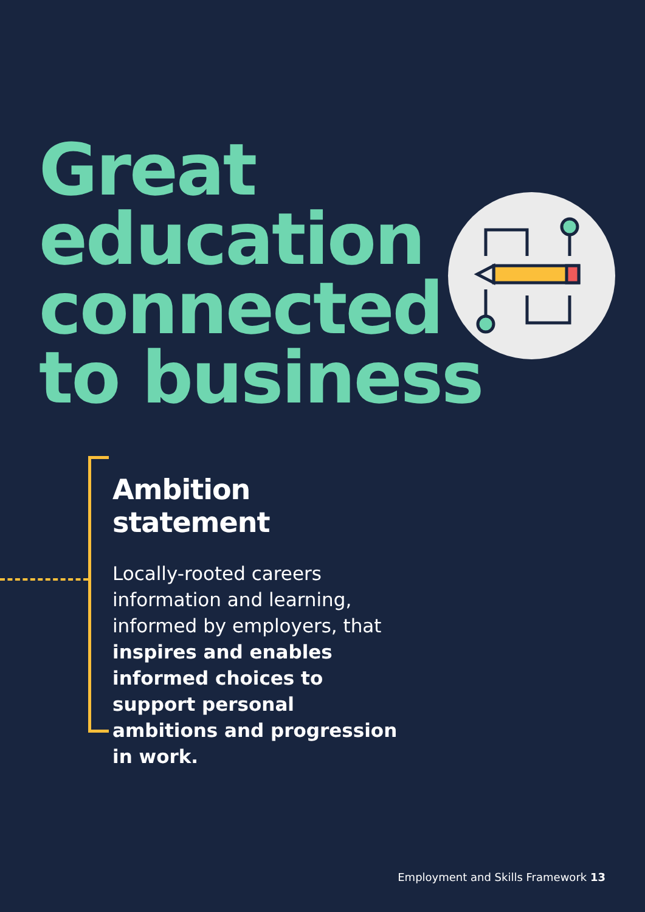Great
education
connected
to business
Ambition statement
Locally-rooted careers information and learning, informed by employers, that inspires and enables informed choices to support personal ambitions and progression in work.
Employment and Skills Framework 13